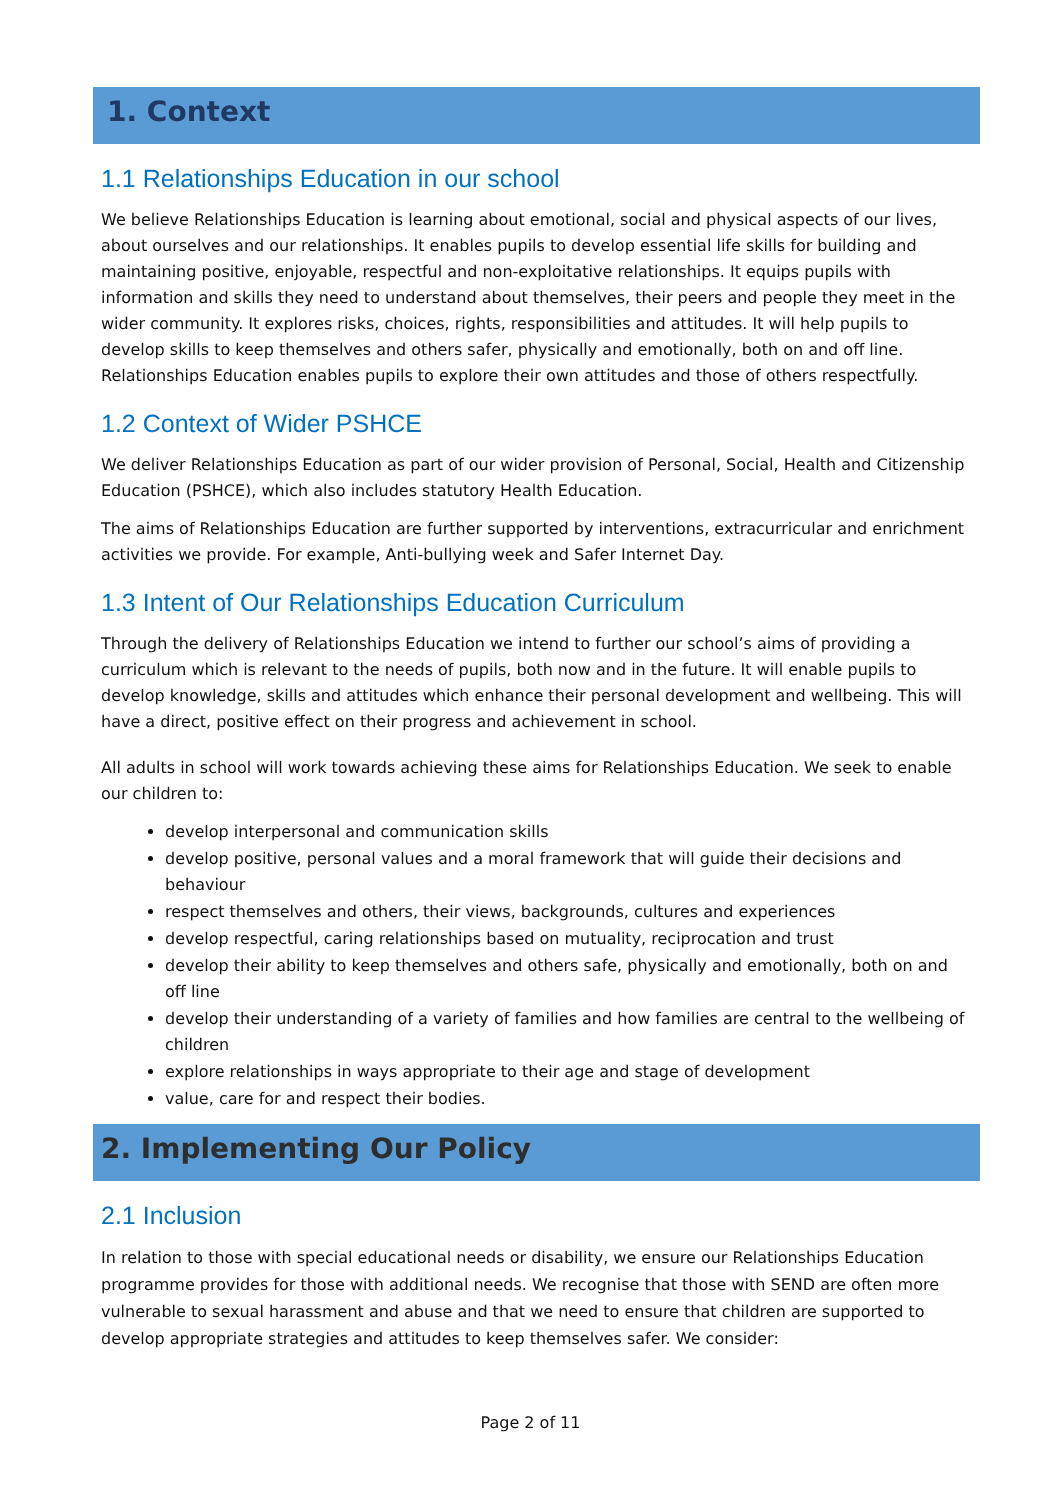1. Context
1.1 Relationships Education in our school
We believe Relationships Education is learning about emotional, social and physical aspects of our lives, about ourselves and our relationships. It enables pupils to develop essential life skills for building and maintaining positive, enjoyable, respectful and non-exploitative relationships. It equips pupils with information and skills they need to understand about themselves, their peers and people they meet in the wider community. It explores risks, choices, rights, responsibilities and attitudes. It will help pupils to develop skills to keep themselves and others safer, physically and emotionally, both on and off line. Relationships Education enables pupils to explore their own attitudes and those of others respectfully.
1.2 Context of Wider PSHCE
We deliver Relationships Education as part of our wider provision of Personal, Social, Health and Citizenship Education (PSHCE), which also includes statutory Health Education.
The aims of Relationships Education are further supported by interventions, extracurricular and enrichment activities we provide. For example, Anti-bullying week and Safer Internet Day.
1.3 Intent of Our Relationships Education Curriculum
Through the delivery of Relationships Education we intend to further our school’s aims of providing a curriculum which is relevant to the needs of pupils, both now and in the future. It will enable pupils to develop knowledge, skills and attitudes which enhance their personal development and wellbeing. This will have a direct, positive effect on their progress and achievement in school.
All adults in school will work towards achieving these aims for Relationships Education. We seek to enable our children to:
develop interpersonal and communication skills
develop positive, personal values and a moral framework that will guide their decisions and behaviour
respect themselves and others, their views, backgrounds, cultures and experiences
develop respectful, caring relationships based on mutuality, reciprocation and trust
develop their ability to keep themselves and others safe, physically and emotionally, both on and off line
develop their understanding of a variety of families and how families are central to the wellbeing of children
explore relationships in ways appropriate to their age and stage of development
value, care for and respect their bodies.
2. Implementing Our Policy
2.1 Inclusion
In relation to those with special educational needs or disability, we ensure our Relationships Education programme provides for those with additional needs. We recognise that those with SEND are often more vulnerable to sexual harassment and abuse and that we need to ensure that children are supported to develop appropriate strategies and attitudes to keep themselves safer. We consider:
Page 2 of 11